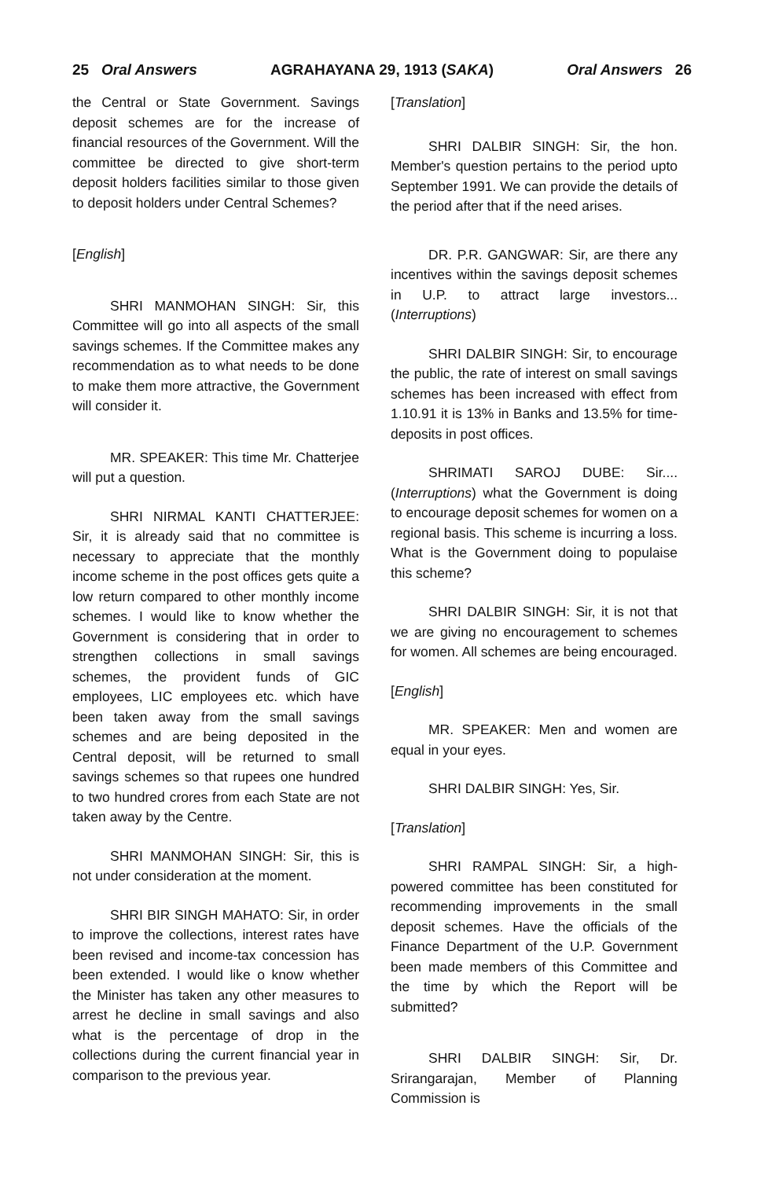25 Oral Answers AGRAHAYANA 29, 1913 (SAKA) Oral Answers 26
the Central or State Government. Savings deposit schemes are for the increase of financial resources of the Government. Will the committee be directed to give short-term deposit holders facilities similar to those given to deposit holders under Central Schemes?
[English]
SHRI MANMOHAN SINGH: Sir, this Committee will go into all aspects of the small savings schemes. If the Committee makes any recommendation as to what needs to be done to make them more attractive, the Government will consider it.
MR. SPEAKER: This time Mr. Chatterjee will put a question.
SHRI NIRMAL KANTI CHATTERJEE: Sir, it is already said that no committee is necessary to appreciate that the monthly income scheme in the post offices gets quite a low return compared to other monthly income schemes. I would like to know whether the Government is considering that in order to strengthen collections in small savings schemes, the provident funds of GIC employees, LIC employees etc. which have been taken away from the small savings schemes and are being deposited in the Central deposit, will be returned to small savings schemes so that rupees one hundred to two hundred crores from each State are not taken away by the Centre.
SHRI MANMOHAN SINGH: Sir, this is not under consideration at the moment.
SHRI BIR SINGH MAHATO: Sir, in order to improve the collections, interest rates have been revised and income-tax concession has been extended. I would like o know whether the Minister has taken any other measures to arrest he decline in small savings and also what is the percentage of drop in the collections during the current financial year in comparison to the previous year.
[Translation]
SHRI DALBIR SINGH: Sir, the hon. Member's question pertains to the period upto September 1991. We can provide the details of the period after that if the need arises.
DR. P.R. GANGWAR: Sir, are there any incentives within the savings deposit schemes in U.P. to attract large investors... (Interruptions)
SHRI DALBIR SINGH: Sir, to encourage the public, the rate of interest on small savings schemes has been increased with effect from 1.10.91 it is 13% in Banks and 13.5% for time-deposits in post offices.
SHRIMATI SAROJ DUBE: Sir.... (Interruptions) what the Government is doing to encourage deposit schemes for women on a regional basis. This scheme is incurring a loss. What is the Government doing to populaise this scheme?
SHRI DALBIR SINGH: Sir, it is not that we are giving no encouragement to schemes for women. All schemes are being encouraged.
[English]
MR. SPEAKER: Men and women are equal in your eyes.
SHRI DALBIR SINGH: Yes, Sir.
[Translation]
SHRI RAMPAL SINGH: Sir, a high-powered committee has been constituted for recommending improvements in the small deposit schemes. Have the officials of the Finance Department of the U.P. Government been made members of this Committee and the time by which the Report will be submitted?
SHRI DALBIR SINGH: Sir, Dr. Srirangarajan, Member of Planning Commission is